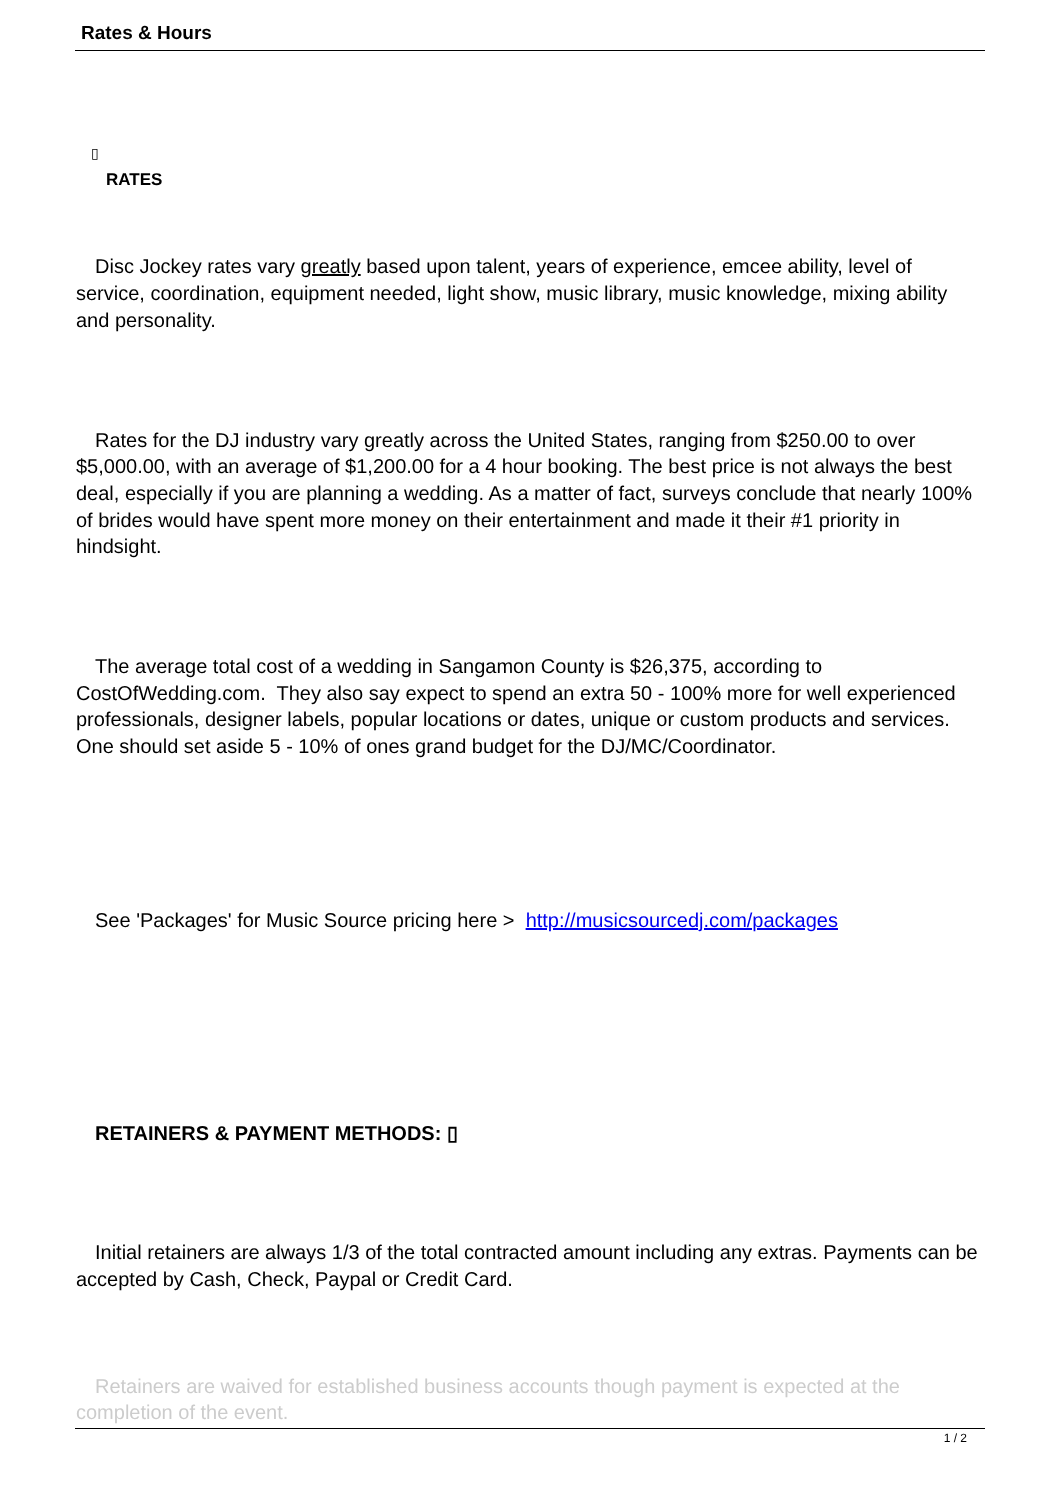Rates & Hours
▯
RATES
Disc Jockey rates vary greatly based upon talent, years of experience, emcee ability, level of service, coordination, equipment needed, light show, music library, music knowledge, mixing ability and personality.
Rates for the DJ industry vary greatly across the United States, ranging from $250.00 to over $5,000.00, with an average of $1,200.00 for a 4 hour booking. The best price is not always the best deal, especially if you are planning a wedding. As a matter of fact, surveys conclude that nearly 100% of brides would have spent more money on their entertainment and made it their #1 priority in hindsight.
The average total cost of a wedding in Sangamon County is $26,375, according to CostOfWedding.com. They also say expect to spend an extra 50 - 100% more for well experienced professionals, designer labels, popular locations or dates, unique or custom products and services. One should set aside 5 - 10% of ones grand budget for the DJ/MC/Coordinator.
See 'Packages' for Music Source pricing here > http://musicsourcedj.com/packages
RETAINERS & PAYMENT METHODS: ▯
Initial retainers are always 1/3 of the total contracted amount including any extras. Payments can be accepted by Cash, Check, Paypal or Credit Card.
Retainers are waived for established business accounts though payment is expected at the completion of the event.
1 / 2